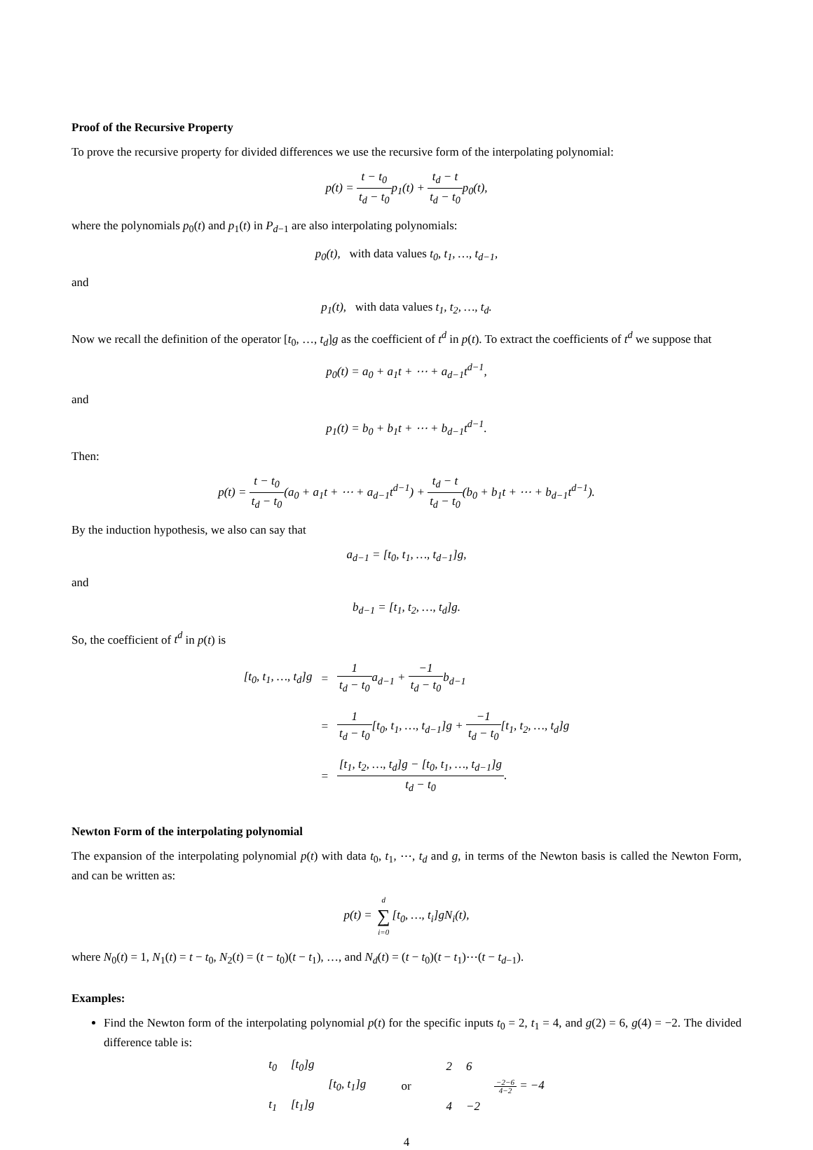Proof of the Recursive Property
To prove the recursive property for divided differences we use the recursive form of the interpolating polynomial:
p(t) = t − t<sub>0</sub> t<sub>d</sub> − t<sub>0</sub>p<sub>1</sub>(t) + t<sub>d</sub> − t t<sub>d</sub> − t<sub>0</sub>p<sub>0</sub>(t),
where the polynomials p<sub>0</sub>(t) and p<sub>1</sub>(t) in P<sub>d−1</sub> are also interpolating polynomials:
p<sub>0</sub>(t), with data values t<sub>0</sub>, t<sub>1</sub>, …, t<sub>d−1</sub>,
and
p<sub>1</sub>(t), with data values t<sub>1</sub>, t<sub>2</sub>, …, t<sub>d</sub>.
Now we recall the definition of the operator [t<sub>0</sub>, …, t<sub>d</sub>]g as the coefficient of t<sup>d</sup> in p(t). To extract the coefficients of t<sup>d</sup> we suppose that
p<sub>0</sub>(t) = a<sub>0</sub> + a<sub>1</sub>t + ⋯ + a<sub>d−1</sub>t<sup>d−1</sup>,
and
p<sub>1</sub>(t) = b<sub>0</sub> + b<sub>1</sub>t + ⋯ + b<sub>d−1</sub>t<sup>d−1</sup>.
Then:
p(t) = t − t<sub>0</sub> t<sub>d</sub> − t<sub>0</sub>(a<sub>0</sub> + a<sub>1</sub>t + ⋯ + a<sub>d−1</sub>t<sup>d−1</sup>) + t<sub>d</sub> − t t<sub>d</sub> − t<sub>0</sub>(b<sub>0</sub> + b<sub>1</sub>t + ⋯ + b<sub>d−1</sub>t<sup>d−1</sup>).
By the induction hypothesis, we also can say that
a<sub>d−1</sub> = [t<sub>0</sub>, t<sub>1</sub>, …, t<sub>d−1</sub>]g,
and
b<sub>d−1</sub> = [t<sub>1</sub>, t<sub>2</sub>, …, t<sub>d</sub>]g.
So, the coefficient of t<sup>d</sup> in p(t) is
| [t<sub>0</sub>, t<sub>1</sub>, …, t<sub>d</sub>]g | = | 1 t<sub>d</sub> − t<sub>0</sub> a<sub>d−1</sub> + −1 t<sub>d</sub> − t<sub>0</sub> b<sub>d−1</sub> |
| | = | 1 t<sub>d</sub> − t<sub>0</sub> [t<sub>0</sub>, t<sub>1</sub>, …, t<sub>d−1</sub>]g + −1 t<sub>d</sub> − t<sub>0</sub> [t<sub>1</sub>, t<sub>2</sub>, …, t<sub>d</sub>]g |
| | = | [t<sub>1</sub>, t<sub>2</sub>, …, t<sub>d</sub>]g − [t<sub>0</sub>, t<sub>1</sub>, …, t<sub>d−1</sub>]g t<sub>d</sub> − t<sub>0</sub> . |
Newton Form of the interpolating polynomial
The expansion of the interpolating polynomial p(t) with data t<sub>0</sub>, t<sub>1</sub>, ⋯, t<sub>d</sub> and g, in terms of the Newton basis is called the Newton Form, and can be written as:
p(t) = d ∑ i=0[t<sub>0</sub>, …, t<sub>i</sub>]gN<sub>i</sub>(t),
where N<sub>0</sub>(t) = 1, N<sub>1</sub>(t) = t − t<sub>0</sub>, N<sub>2</sub>(t) = (t − t<sub>0</sub>)(t − t<sub>1</sub>), …, and N<sub>d</sub>(t) = (t − t<sub>0</sub>)(t − t<sub>1</sub>)⋯(t − t<sub>d−1</sub>).
Examples:
Find the Newton form of the interpolating polynomial p(t) for the specific inputs t<sub>0</sub> = 2, t<sub>1</sub> = 4, and g(2) = 6, g(4) = −2. The divided difference table is:
| t<sub>0</sub> | [t<sub>0</sub>]g | | | 2 | 6 | |
| | | [t<sub>0</sub>, t<sub>1</sub>]g | or | | | −2−6 4−2 = −4 |
| t<sub>1</sub> | [t<sub>1</sub>]g | | | 4 | −2 | |
4